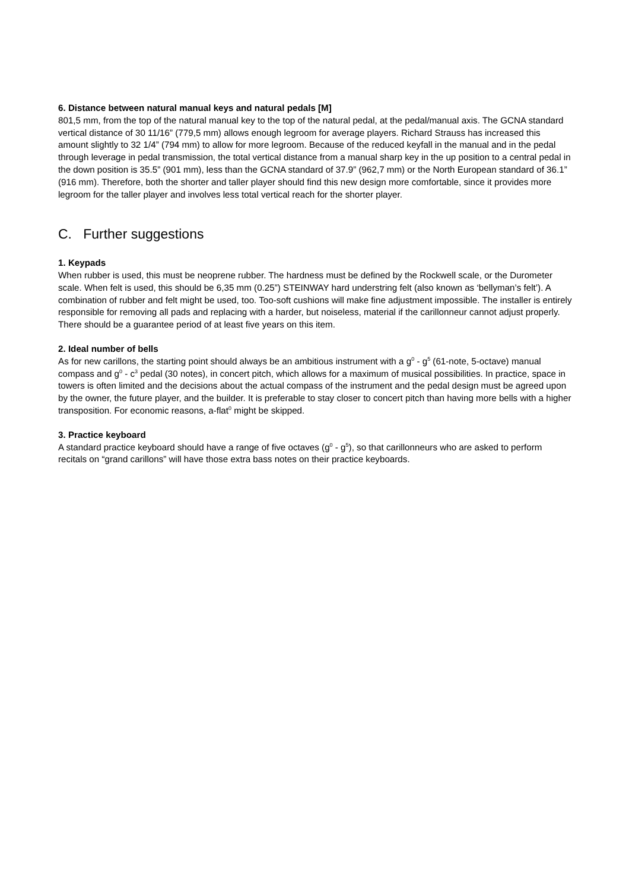6. Distance between natural manual keys and natural pedals [M]
801,5 mm, from the top of the natural manual key to the top of the natural pedal, at the pedal/manual axis. The GCNA standard vertical distance of 30 11/16” (779,5 mm) allows enough legroom for average players. Richard Strauss has increased this amount slightly to 32 1/4” (794 mm) to allow for more legroom. Because of the reduced keyfall in the manual and in the pedal through leverage in pedal transmission, the total vertical distance from a manual sharp key in the up position to a central pedal in the down position is 35.5” (901 mm), less than the GCNA standard of 37.9” (962,7 mm) or the North European standard of 36.1” (916 mm). Therefore, both the shorter and taller player should find this new design more comfortable, since it provides more legroom for the taller player and involves less total vertical reach for the shorter player.
C. Further suggestions
1. Keypads
When rubber is used, this must be neoprene rubber. The hardness must be defined by the Rockwell scale, or the Durometer scale. When felt is used, this should be 6,35 mm (0.25”) STEINWAY hard understring felt (also known as ‘bellyman’s felt’). A combination of rubber and felt might be used, too. Too-soft cushions will make fine adjustment impossible. The installer is entirely responsible for removing all pads and replacing with a harder, but noiseless, material if the carillonneur cannot adjust properly. There should be a guarantee period of at least five years on this item.
2. Ideal number of bells
As for new carillons, the starting point should always be an ambitious instrument with a g<sup>0</sup> - g<sup>5</sup> (61-note, 5-octave) manual compass and g<sup>0</sup> - c<sup>3</sup> pedal (30 notes), in concert pitch, which allows for a maximum of musical possibilities. In practice, space in towers is often limited and the decisions about the actual compass of the instrument and the pedal design must be agreed upon by the owner, the future player, and the builder. It is preferable to stay closer to concert pitch than having more bells with a higher transposition. For economic reasons, a-flat<sup>0</sup> might be skipped.
3. Practice keyboard
A standard practice keyboard should have a range of five octaves (g<sup>0</sup> - g<sup>5</sup>), so that carillonneurs who are asked to perform recitals on “grand carillons” will have those extra bass notes on their practice keyboards.